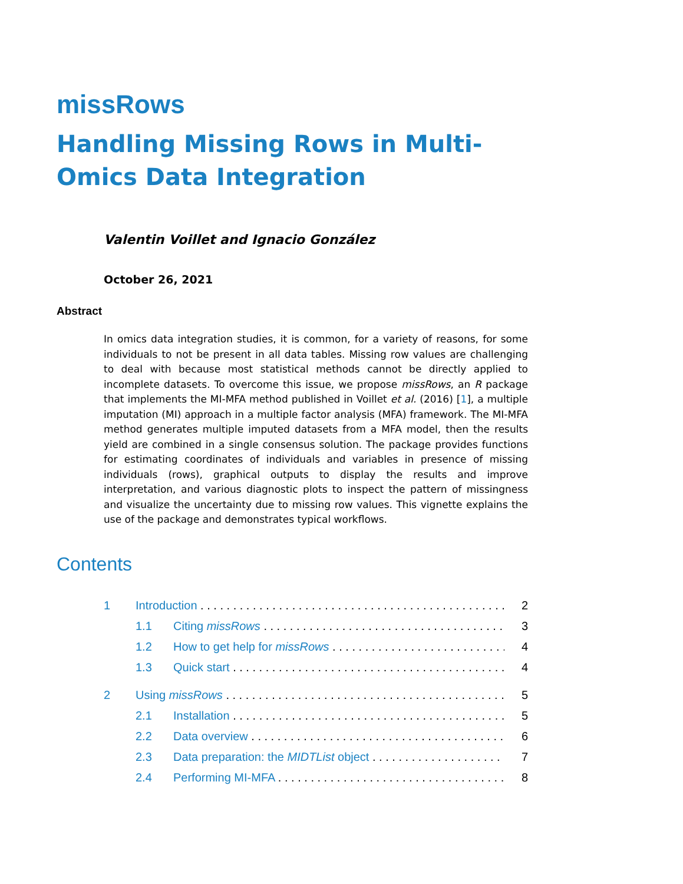missRows
Handling Missing Rows in Multi-Omics Data Integration
Valentin Voillet and Ignacio González
October 26, 2021
Abstract
In omics data integration studies, it is common, for a variety of reasons, for some individuals to not be present in all data tables. Missing row values are challenging to deal with because most statistical methods cannot be directly applied to incomplete datasets. To overcome this issue, we propose missRows, an R package that implements the MI-MFA method published in Voillet et al. (2016) [1], a multiple imputation (MI) approach in a multiple factor analysis (MFA) framework. The MI-MFA method generates multiple imputed datasets from a MFA model, then the results yield are combined in a single consensus solution. The package provides functions for estimating coordinates of individuals and variables in presence of missing individuals (rows), graphical outputs to display the results and improve interpretation, and various diagnostic plots to inspect the pattern of missingness and visualize the uncertainty due to missing row values. This vignette explains the use of the package and demonstrates typical workflows.
Contents
1 Introduction 2
1.1 Citing missRows 3
1.2 How to get help for missRows 4
1.3 Quick start 4
2 Using missRows 5
2.1 Installation 5
2.2 Data overview 6
2.3 Data preparation: the MIDTList object 7
2.4 Performing MI-MFA 8